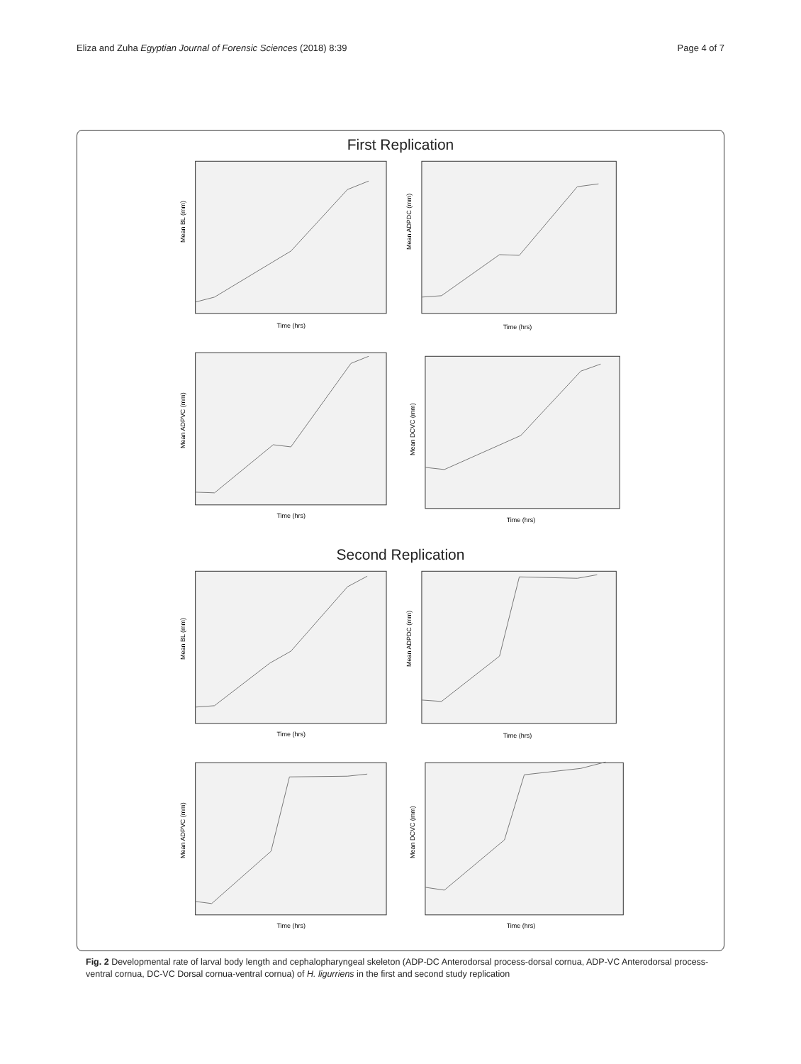Eliza and Zuha Egyptian Journal of Forensic Sciences (2018) 8:39
Page 4 of 7
First Replication
Mean BL (mm)
Time (hrs)
Mean ADPDC (mm)
Time (hrs)
Mean ADPVC (mm)
Time (hrs)
Mean DCVC (mm)
Time (hrs)
Second Replication
Mean BL (mm)
Time (hrs)
Mean ADPDC (mm)
Time (hrs)
Mean ADPVC (mm)
Time (hrs)
Mean DCVC (mm)
Time (hrs)
Fig. 2 Developmental rate of larval body length and cephalopharyngeal skeleton (ADP-DC Anterodorsal process-dorsal cornua, ADP-VC Anterodorsal process-ventral cornua, DC-VC Dorsal cornua-ventral cornua) of H. ligurriens in the first and second study replication